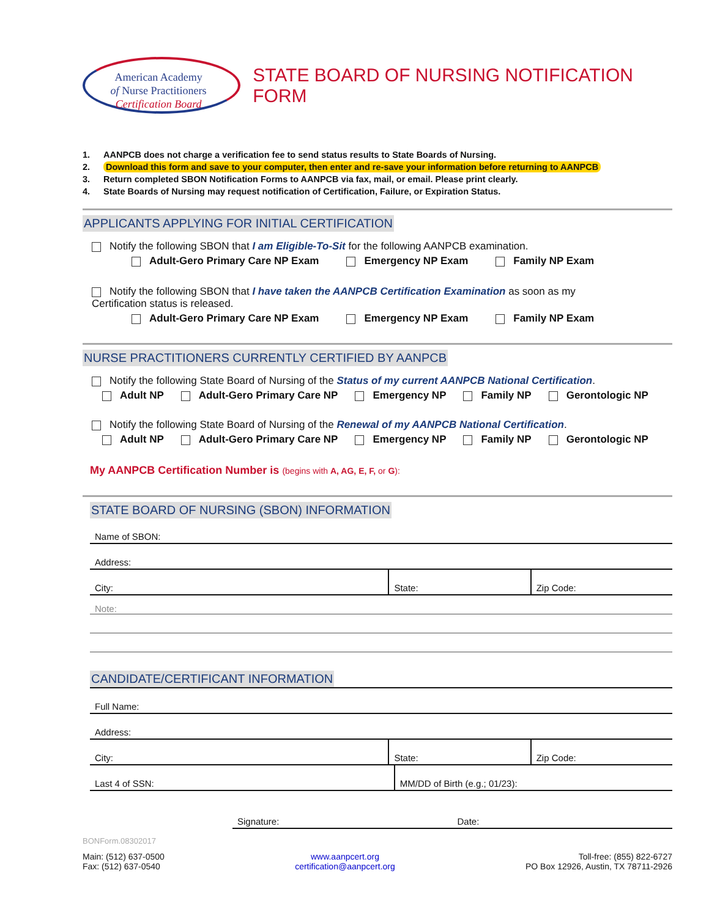American Academy
of Nurse Practitioners
Certification Board
STATE BOARD OF NURSING NOTIFICATION FORM
1. AANPCB does not charge a verification fee to send status results to State Boards of Nursing.
2. Download this form and save to your computer, then enter and re-save your information before returning to AANPCB
3. Return completed SBON Notification Forms to AANPCB via fax, mail, or email. Please print clearly.
4. State Boards of Nursing may request notification of Certification, Failure, or Expiration Status.
APPLICANTS APPLYING FOR INITIAL CERTIFICATION
Notify the following SBON that I am Eligible-To-Sit for the following AANPCB examination.
Adult-Gero Primary Care NP Exam Emergency NP Exam Family NP Exam
Notify the following SBON that I have taken the AANPCB Certification Examination as soon as my
Certification status is released.
Adult-Gero Primary Care NP Exam Emergency NP Exam Family NP Exam
NURSE PRACTITIONERS CURRENTLY CERTIFIED BY AANPCB
Notify the following State Board of Nursing of the Status of my current AANPCB National Certification.
Adult NP Adult-Gero Primary Care NP Emergency NP Family NP Gerontologic NP
Notify the following State Board of Nursing of the Renewal of my AANPCB National Certification.
Adult NP Adult-Gero Primary Care NP Emergency NP Family NP Gerontologic NP
My AANPCB Certification Number is (begins with A, AG, E, F, or G):
STATE BOARD OF NURSING (SBON) INFORMATION
Name of SBON:
Address:
City:
State:
Zip Code:
Note:
CANDIDATE/CERTIFICANT INFORMATION
Full Name:
Address:
City:
State:
Zip Code:
Last 4 of SSN:
MM/DD of Birth (e.g.; 01/23):
Signature:
Date:
BONForm.08302017
Main: (512) 637-0500
Fax: (512) 637-0540
www.aanpcert.org
certification@aanpcert.org
Toll-free: (855) 822-6727
PO Box 12926, Austin, TX 78711-2926